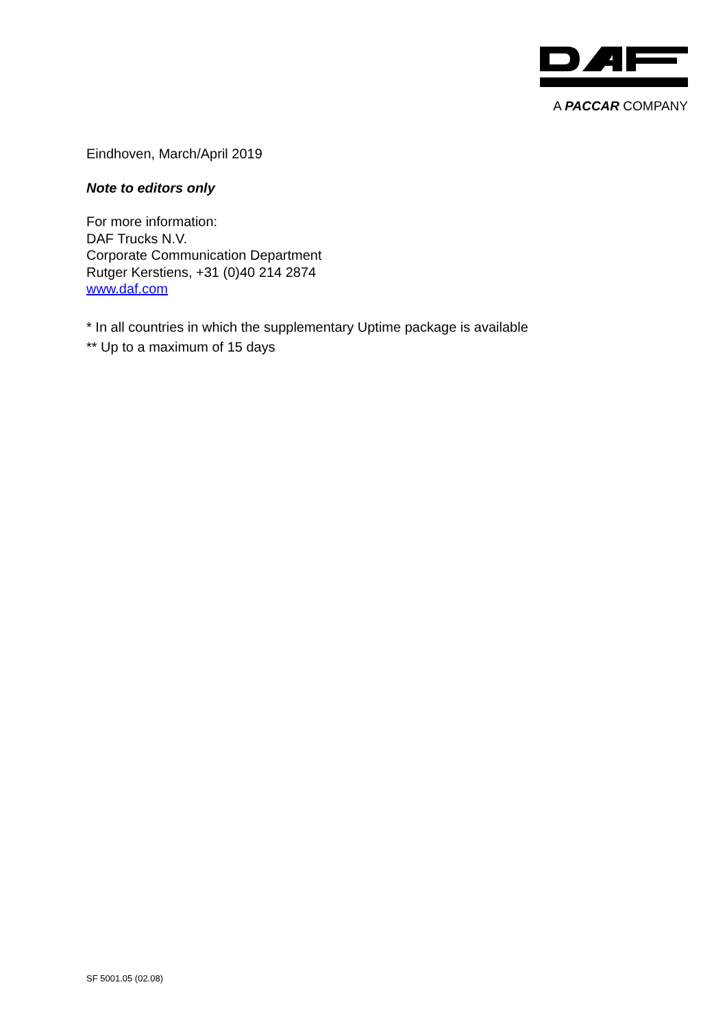A PACCAR COMPANY
Eindhoven, March/April 2019
Note to editors only
For more information:
DAF Trucks N.V.
Corporate Communication Department
Rutger Kerstiens, +31 (0)40 214 2874
www.daf.com
* In all countries in which the supplementary Uptime package is available
** Up to a maximum of 15 days
SF 5001.05 (02.08)